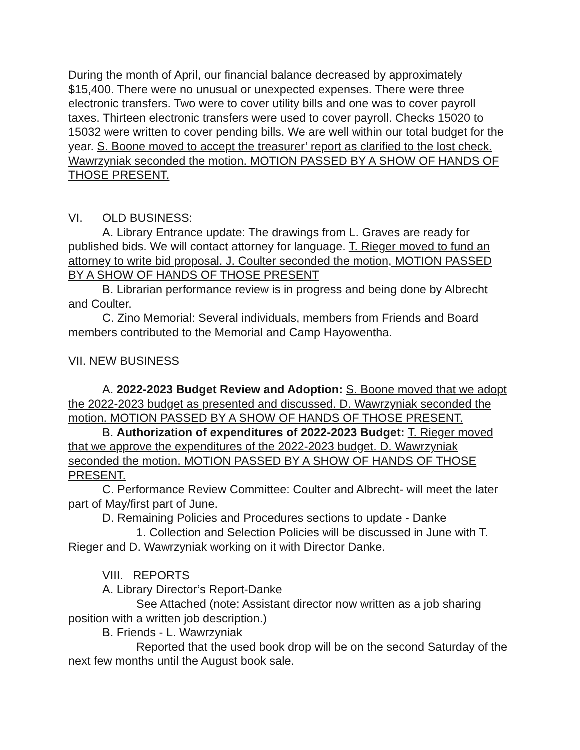During the month of April, our financial balance decreased by approximately $15,400. There were no unusual or unexpected expenses. There were three electronic transfers. Two were to cover utility bills and one was to cover payroll taxes. Thirteen electronic transfers were used to cover payroll. Checks 15020 to 15032 were written to cover pending bills. We are well within our total budget for the year. S. Boone moved to accept the treasurer’ report as clarified to the lost check. Wawrzyniak seconded the motion. MOTION PASSED BY A SHOW OF HANDS OF THOSE PRESENT.
VI. OLD BUSINESS:
A. Library Entrance update: The drawings from L. Graves are ready for published bids. We will contact attorney for language. T. Rieger moved to fund an attorney to write bid proposal. J. Coulter seconded the motion, MOTION PASSED BY A SHOW OF HANDS OF THOSE PRESENT
B. Librarian performance review is in progress and being done by Albrecht and Coulter.
C. Zino Memorial: Several individuals, members from Friends and Board members contributed to the Memorial and Camp Hayowentha.
VII. NEW BUSINESS
A. 2022-2023 Budget Review and Adoption: S. Boone moved that we adopt the 2022-2023 budget as presented and discussed. D. Wawrzyniak seconded the motion. MOTION PASSED BY A SHOW OF HANDS OF THOSE PRESENT.
B. Authorization of expenditures of 2022-2023 Budget: T. Rieger moved that we approve the expenditures of the 2022-2023 budget. D. Wawrzyniak seconded the motion. MOTION PASSED BY A SHOW OF HANDS OF THOSE PRESENT.
C. Performance Review Committee: Coulter and Albrecht- will meet the later part of May/first part of June.
D. Remaining Policies and Procedures sections to update - Danke
1. Collection and Selection Policies will be discussed in June with T. Rieger and D. Wawrzyniak working on it with Director Danke.
VIII. REPORTS
A. Library Director’s Report-Danke
See Attached (note: Assistant director now written as a job sharing position with a written job description.)
B. Friends - L. Wawrzyniak
Reported that the used book drop will be on the second Saturday of the next few months until the August book sale.